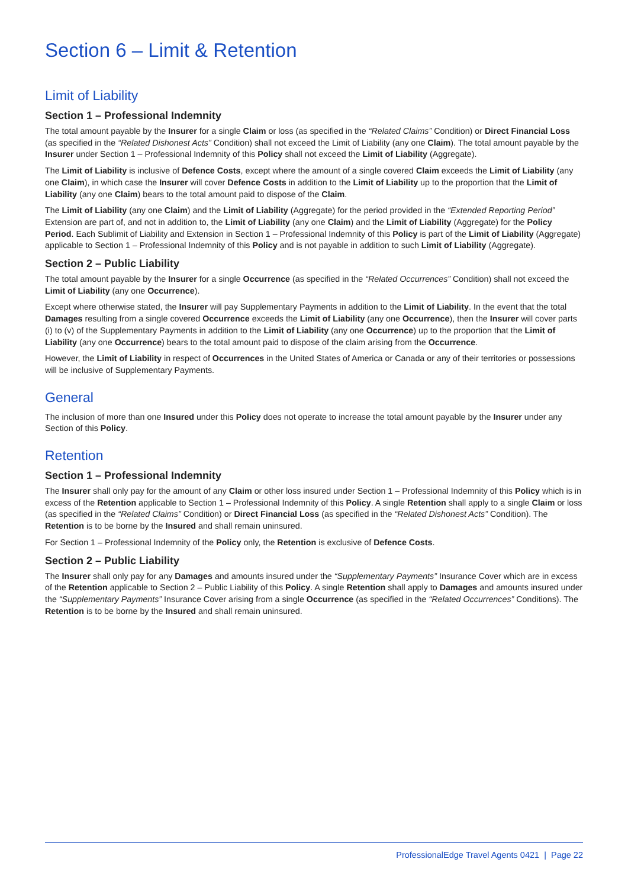Section 6 – Limit & Retention
Limit of Liability
Section 1 – Professional Indemnity
The total amount payable by the Insurer for a single Claim or loss (as specified in the “Related Claims” Condition) or Direct Financial Loss (as specified in the “Related Dishonest Acts” Condition) shall not exceed the Limit of Liability (any one Claim). The total amount payable by the Insurer under Section 1 – Professional Indemnity of this Policy shall not exceed the Limit of Liability (Aggregate).
The Limit of Liability is inclusive of Defence Costs, except where the amount of a single covered Claim exceeds the Limit of Liability (any one Claim), in which case the Insurer will cover Defence Costs in addition to the Limit of Liability up to the proportion that the Limit of Liability (any one Claim) bears to the total amount paid to dispose of the Claim.
The Limit of Liability (any one Claim) and the Limit of Liability (Aggregate) for the period provided in the “Extended Reporting Period” Extension are part of, and not in addition to, the Limit of Liability (any one Claim) and the Limit of Liability (Aggregate) for the Policy Period. Each Sublimit of Liability and Extension in Section 1 – Professional Indemnity of this Policy is part of the Limit of Liability (Aggregate) applicable to Section 1 – Professional Indemnity of this Policy and is not payable in addition to such Limit of Liability (Aggregate).
Section 2 – Public Liability
The total amount payable by the Insurer for a single Occurrence (as specified in the “Related Occurrences” Condition) shall not exceed the Limit of Liability (any one Occurrence).
Except where otherwise stated, the Insurer will pay Supplementary Payments in addition to the Limit of Liability. In the event that the total Damages resulting from a single covered Occurrence exceeds the Limit of Liability (any one Occurrence), then the Insurer will cover parts (i) to (v) of the Supplementary Payments in addition to the Limit of Liability (any one Occurrence) up to the proportion that the Limit of Liability (any one Occurrence) bears to the total amount paid to dispose of the claim arising from the Occurrence.
However, the Limit of Liability in respect of Occurrences in the United States of America or Canada or any of their territories or possessions will be inclusive of Supplementary Payments.
General
The inclusion of more than one Insured under this Policy does not operate to increase the total amount payable by the Insurer under any Section of this Policy.
Retention
Section 1 – Professional Indemnity
The Insurer shall only pay for the amount of any Claim or other loss insured under Section 1 – Professional Indemnity of this Policy which is in excess of the Retention applicable to Section 1 – Professional Indemnity of this Policy. A single Retention shall apply to a single Claim or loss (as specified in the “Related Claims” Condition) or Direct Financial Loss (as specified in the “Related Dishonest Acts” Condition). The Retention is to be borne by the Insured and shall remain uninsured.
For Section 1 – Professional Indemnity of the Policy only, the Retention is exclusive of Defence Costs.
Section 2 – Public Liability
The Insurer shall only pay for any Damages and amounts insured under the “Supplementary Payments” Insurance Cover which are in excess of the Retention applicable to Section 2 – Public Liability of this Policy. A single Retention shall apply to Damages and amounts insured under the “Supplementary Payments” Insurance Cover arising from a single Occurrence (as specified in the “Related Occurrences” Conditions). The Retention is to be borne by the Insured and shall remain uninsured.
ProfessionalEdge Travel Agents 0421 | Page 22